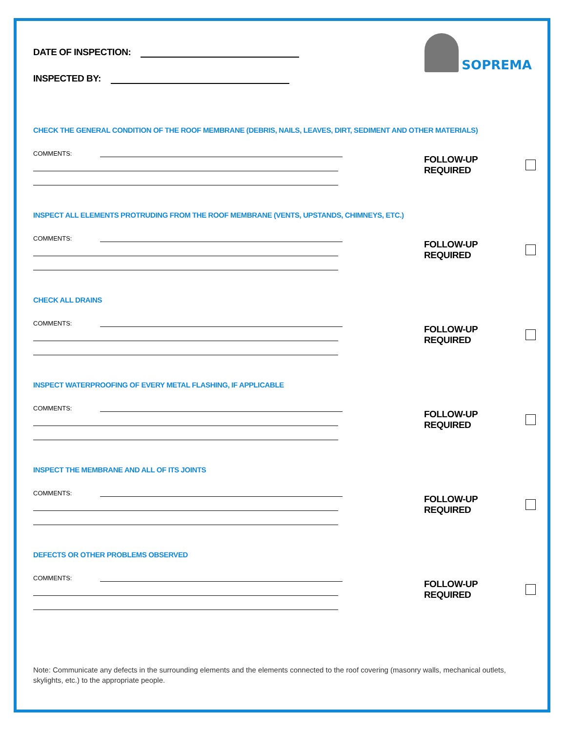SOPREMA
DATE OF INSPECTION:
INSPECTED BY:
CHECK THE GENERAL CONDITION OF THE ROOF MEMBRANE (DEBRIS, NAILS, LEAVES, DIRT, SEDIMENT AND OTHER MATERIALS)
COMMENTS:
FOLLOW-UP REQUIRED
INSPECT ALL ELEMENTS PROTRUDING FROM THE ROOF MEMBRANE (VENTS, UPSTANDS, CHIMNEYS, ETC.)
COMMENTS:
FOLLOW-UP REQUIRED
CHECK ALL DRAINS
COMMENTS:
FOLLOW-UP REQUIRED
INSPECT WATERPROOFING OF EVERY METAL FLASHING, IF APPLICABLE
COMMENTS:
FOLLOW-UP REQUIRED
INSPECT THE MEMBRANE AND ALL OF ITS JOINTS
COMMENTS:
FOLLOW-UP REQUIRED
DEFECTS OR OTHER PROBLEMS OBSERVED
COMMENTS:
FOLLOW-UP REQUIRED
Note: Communicate any defects in the surrounding elements and the elements connected to the roof covering (masonry walls, mechanical outlets, skylights, etc.) to the appropriate people.